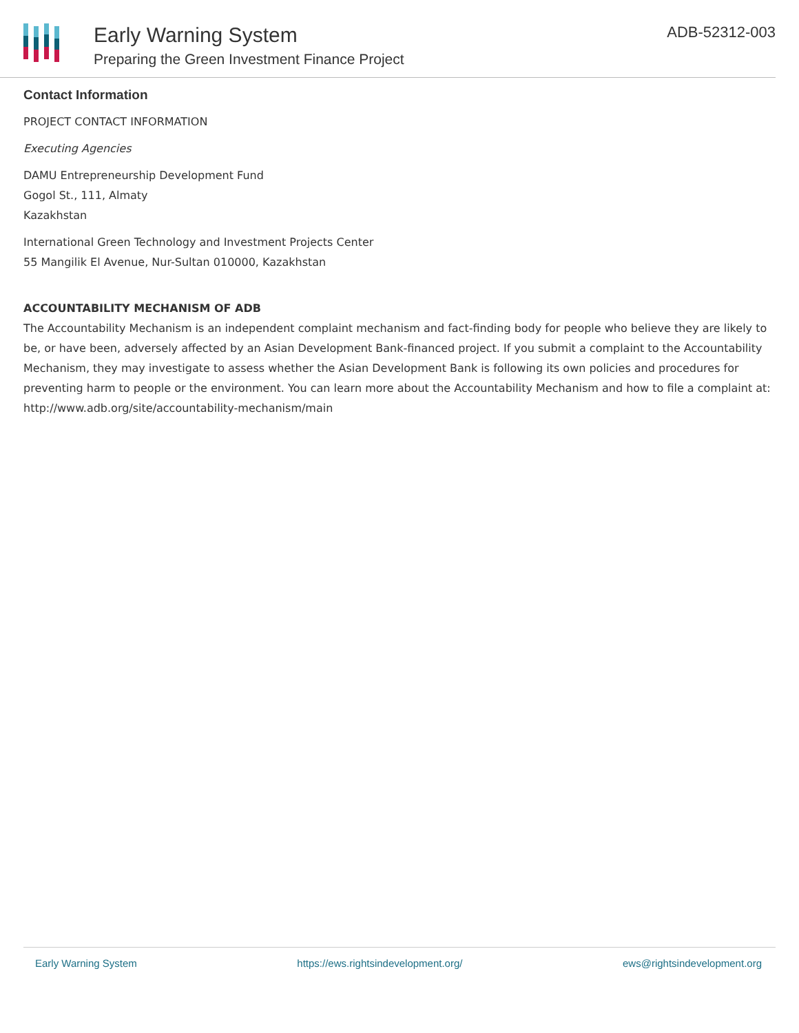Early Warning System
Preparing the Green Investment Finance Project
ADB-52312-003
Contact Information
PROJECT CONTACT INFORMATION
Executing Agencies
DAMU Entrepreneurship Development Fund
Gogol St., 111, Almaty
Kazakhstan
International Green Technology and Investment Projects Center
55 Mangilik El Avenue, Nur-Sultan 010000, Kazakhstan
ACCOUNTABILITY MECHANISM OF ADB
The Accountability Mechanism is an independent complaint mechanism and fact-finding body for people who believe they are likely to be, or have been, adversely affected by an Asian Development Bank-financed project. If you submit a complaint to the Accountability Mechanism, they may investigate to assess whether the Asian Development Bank is following its own policies and procedures for preventing harm to people or the environment. You can learn more about the Accountability Mechanism and how to file a complaint at: http://www.adb.org/site/accountability-mechanism/main
Early Warning System https://ews.rightsindevelopment.org/ ews@rightsindevelopment.org